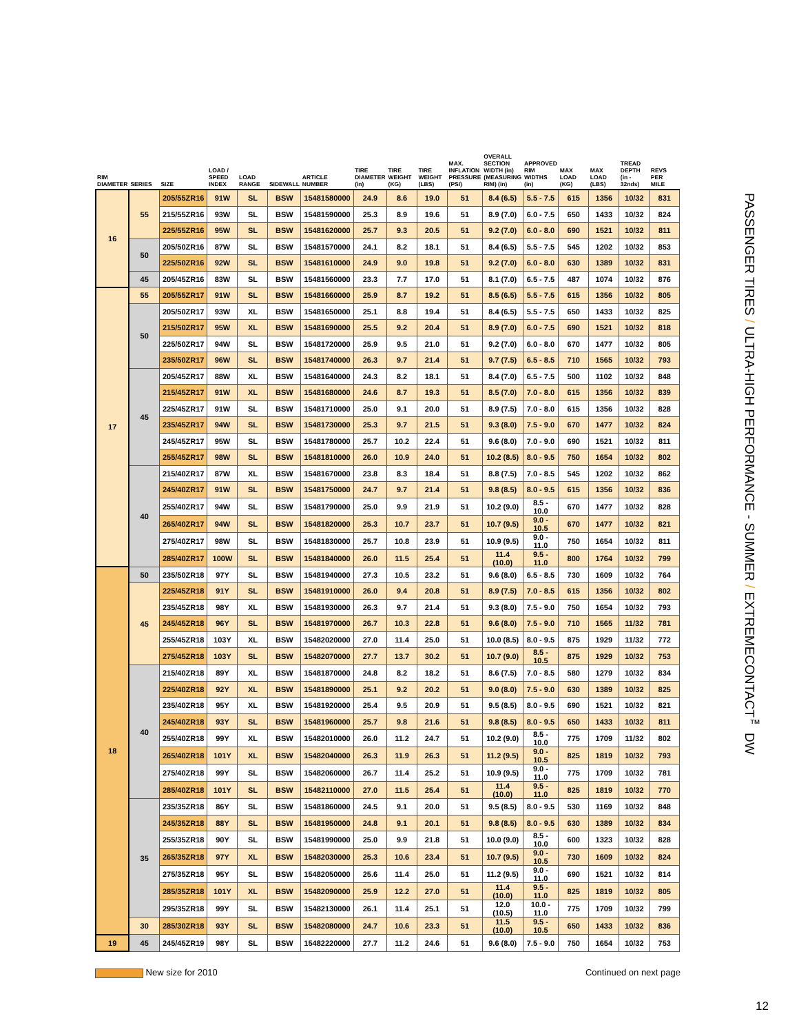| RIM DIAMETER | SERIES | SIZE | LOAD / SPEED INDEX | LOAD RANGE | SIDEWALL | ARTICLE NUMBER | TIRE DIAMETER (in) | TIRE WEIGHT (KG) | TIRE WEIGHT (LBS) | MAX. INFLATION PRESSURE (PSI) | OVERALL SECTION WIDTH (in) (MEASURING RIM) (in) | APPROVED RIM WIDTHS (in) | MAX LOAD (KG) | MAX LOAD (LBS) | TREAD DEPTH (in - 32nds) | REVS PER MILE |
| --- | --- | --- | --- | --- | --- | --- | --- | --- | --- | --- | --- | --- | --- | --- | --- | --- |
| 16 | 55 | 205/55ZR16 | 91W | SL | BSW | 15481580000 | 24.9 | 8.6 | 19.0 | 51 | 8.4 (6.5) | 5.5 - 7.5 | 615 | 1356 | 10/32 | 831 |
| | | 215/55ZR16 | 93W | SL | BSW | 15481590000 | 25.3 | 8.9 | 19.6 | 51 | 8.9 (7.0) | 6.0 - 7.5 | 650 | 1433 | 10/32 | 824 |
| | | 225/55ZR16 | 95W | SL | BSW | 15481620000 | 25.7 | 9.3 | 20.5 | 51 | 9.2 (7.0) | 6.0 - 8.0 | 690 | 1521 | 10/32 | 811 |
| | 50 | 205/50ZR16 | 87W | SL | BSW | 15481570000 | 24.1 | 8.2 | 18.1 | 51 | 8.4 (6.5) | 5.5 - 7.5 | 545 | 1202 | 10/32 | 853 |
| | | 225/50ZR16 | 92W | SL | BSW | 15481610000 | 24.9 | 9.0 | 19.8 | 51 | 9.2 (7.0) | 6.0 - 8.0 | 630 | 1389 | 10/32 | 831 |
| | 45 | 205/45ZR16 | 83W | SL | BSW | 15481560000 | 23.3 | 7.7 | 17.0 | 51 | 8.1 (7.0) | 6.5 - 7.5 | 487 | 1074 | 10/32 | 876 |
| 17 | 55 | 205/55ZR17 | 91W | SL | BSW | 15481660000 | 25.9 | 8.7 | 19.2 | 51 | 8.5 (6.5) | 5.5 - 7.5 | 615 | 1356 | 10/32 | 805 |
| | 50 | 205/50ZR17 | 93W | XL | BSW | 15481650000 | 25.1 | 8.8 | 19.4 | 51 | 8.4 (6.5) | 5.5 - 7.5 | 650 | 1433 | 10/32 | 825 |
| | | 215/50ZR17 | 95W | XL | BSW | 15481690000 | 25.5 | 9.2 | 20.4 | 51 | 8.9 (7.0) | 6.0 - 7.5 | 690 | 1521 | 10/32 | 818 |
| | | 225/50ZR17 | 94W | SL | BSW | 15481720000 | 25.9 | 9.5 | 21.0 | 51 | 9.2 (7.0) | 6.0 - 8.0 | 670 | 1477 | 10/32 | 805 |
| | | 235/50ZR17 | 96W | SL | BSW | 15481740000 | 26.3 | 9.7 | 21.4 | 51 | 9.7 (7.5) | 6.5 - 8.5 | 710 | 1565 | 10/32 | 793 |
| | 45 | 205/45ZR17 | 88W | XL | BSW | 15481640000 | 24.3 | 8.2 | 18.1 | 51 | 8.4 (7.0) | 6.5 - 7.5 | 500 | 1102 | 10/32 | 848 |
| | | 215/45ZR17 | 91W | XL | BSW | 15481680000 | 24.6 | 8.7 | 19.3 | 51 | 8.5 (7.0) | 7.0 - 8.0 | 615 | 1356 | 10/32 | 839 |
| | | 225/45ZR17 | 91W | SL | BSW | 15481710000 | 25.0 | 9.1 | 20.0 | 51 | 8.9 (7.5) | 7.0 - 8.0 | 615 | 1356 | 10/32 | 828 |
| | | 235/45ZR17 | 94W | SL | BSW | 15481730000 | 25.3 | 9.7 | 21.5 | 51 | 9.3 (8.0) | 7.5 - 9.0 | 670 | 1477 | 10/32 | 824 |
| | | 245/45ZR17 | 95W | SL | BSW | 15481780000 | 25.7 | 10.2 | 22.4 | 51 | 9.6 (8.0) | 7.0 - 9.0 | 690 | 1521 | 10/32 | 811 |
| | | 255/45ZR17 | 98W | SL | BSW | 15481810000 | 26.0 | 10.9 | 24.0 | 51 | 10.2 (8.5) | 8.0 - 9.5 | 750 | 1654 | 10/32 | 802 |
| | 40 | 215/40ZR17 | 87W | XL | BSW | 15481670000 | 23.8 | 8.3 | 18.4 | 51 | 8.8 (7.5) | 7.0 - 8.5 | 545 | 1202 | 10/32 | 862 |
| | | 245/40ZR17 | 91W | SL | BSW | 15481750000 | 24.7 | 9.7 | 21.4 | 51 | 9.8 (8.5) | 8.0 - 9.5 | 615 | 1356 | 10/32 | 836 |
| | | 255/40ZR17 | 94W | SL | BSW | 15481790000 | 25.0 | 9.9 | 21.9 | 51 | 10.2 (9.0) | 8.5 - 10.0 | 670 | 1477 | 10/32 | 828 |
| | | 265/40ZR17 | 94W | SL | BSW | 15481820000 | 25.3 | 10.7 | 23.7 | 51 | 10.7 (9.5) | 9.0 - 10.5 | 670 | 1477 | 10/32 | 821 |
| | | 275/40ZR17 | 98W | SL | BSW | 15481830000 | 25.7 | 10.8 | 23.9 | 51 | 10.9 (9.5) | 9.0 - 11.0 | 750 | 1654 | 10/32 | 811 |
| | | 285/40ZR17 | 100W | SL | BSW | 15481840000 | 26.0 | 11.5 | 25.4 | 51 | 11.4 (10.0) | 9.5 - 11.0 | 800 | 1764 | 10/32 | 799 |
| 18 | 50 | 235/50ZR18 | 97Y | SL | BSW | 15481940000 | 27.3 | 10.5 | 23.2 | 51 | 9.6 (8.0) | 6.5 - 8.5 | 730 | 1609 | 10/32 | 764 |
| | 45 | 225/45ZR18 | 91Y | SL | BSW | 15481910000 | 26.0 | 9.4 | 20.8 | 51 | 8.9 (7.5) | 7.0 - 8.5 | 615 | 1356 | 10/32 | 802 |
| | | 235/45ZR18 | 98Y | XL | BSW | 15481930000 | 26.3 | 9.7 | 21.4 | 51 | 9.3 (8.0) | 7.5 - 9.0 | 750 | 1654 | 10/32 | 793 |
| | | 245/45ZR18 | 96Y | SL | BSW | 15481970000 | 26.7 | 10.3 | 22.8 | 51 | 9.6 (8.0) | 7.5 - 9.0 | 710 | 1565 | 11/32 | 781 |
| | | 255/45ZR18 | 103Y | XL | BSW | 15482020000 | 27.0 | 11.4 | 25.0 | 51 | 10.0 (8.5) | 8.0 - 9.5 | 875 | 1929 | 11/32 | 772 |
| | | 275/45ZR18 | 103Y | SL | BSW | 15482070000 | 27.7 | 13.7 | 30.2 | 51 | 10.7 (9.0) | 8.5 - 10.5 | 875 | 1929 | 10/32 | 753 |
| | 40 | 215/40ZR18 | 89Y | XL | BSW | 15481870000 | 24.8 | 8.2 | 18.2 | 51 | 8.6 (7.5) | 7.0 - 8.5 | 580 | 1279 | 10/32 | 834 |
| | | 225/40ZR18 | 92Y | XL | BSW | 15481890000 | 25.1 | 9.2 | 20.2 | 51 | 9.0 (8.0) | 7.5 - 9.0 | 630 | 1389 | 10/32 | 825 |
| | | 235/40ZR18 | 95Y | XL | BSW | 15481920000 | 25.4 | 9.5 | 20.9 | 51 | 9.5 (8.5) | 8.0 - 9.5 | 690 | 1521 | 10/32 | 821 |
| | | 245/40ZR18 | 93Y | SL | BSW | 15481960000 | 25.7 | 9.8 | 21.6 | 51 | 9.8 (8.5) | 8.0 - 9.5 | 650 | 1433 | 10/32 | 811 |
| | | 255/40ZR18 | 99Y | XL | BSW | 15482010000 | 26.0 | 11.2 | 24.7 | 51 | 10.2 (9.0) | 8.5 - 10.0 | 775 | 1709 | 11/32 | 802 |
| | | 265/40ZR18 | 101Y | XL | BSW | 15482040000 | 26.3 | 11.9 | 26.3 | 51 | 11.2 (9.5) | 9.0 - 10.5 | 825 | 1819 | 10/32 | 793 |
| | | 275/40ZR18 | 99Y | SL | BSW | 15482060000 | 26.7 | 11.4 | 25.2 | 51 | 10.9 (9.5) | 9.0 - 11.0 | 775 | 1709 | 10/32 | 781 |
| | | 285/40ZR18 | 101Y | SL | BSW | 15482110000 | 27.0 | 11.5 | 25.4 | 51 | 11.4 (10.0) | 9.5 - 11.0 | 825 | 1819 | 10/32 | 770 |
| | 35 | 235/35ZR18 | 86Y | SL | BSW | 15481860000 | 24.5 | 9.1 | 20.0 | 51 | 9.5 (8.5) | 8.0 - 9.5 | 530 | 1169 | 10/32 | 848 |
| | | 245/35ZR18 | 88Y | SL | BSW | 15481950000 | 24.8 | 9.1 | 20.1 | 51 | 9.8 (8.5) | 8.0 - 9.5 | 630 | 1389 | 10/32 | 834 |
| | | 255/35ZR18 | 90Y | SL | BSW | 15481990000 | 25.0 | 9.9 | 21.8 | 51 | 10.0 (9.0) | 8.5 - 10.0 | 600 | 1323 | 10/32 | 828 |
| | | 265/35ZR18 | 97Y | XL | BSW | 15482030000 | 25.3 | 10.6 | 23.4 | 51 | 10.7 (9.5) | 9.0 - 10.5 | 730 | 1609 | 10/32 | 824 |
| | | 275/35ZR18 | 95Y | SL | BSW | 15482050000 | 25.6 | 11.4 | 25.0 | 51 | 11.2 (9.5) | 9.0 - 11.0 | 690 | 1521 | 10/32 | 814 |
| | | 285/35ZR18 | 101Y | XL | BSW | 15482090000 | 25.9 | 12.2 | 27.0 | 51 | 11.4 (10.0) | 9.5 - 11.0 | 825 | 1819 | 10/32 | 805 |
| | | 295/35ZR18 | 99Y | SL | BSW | 15482130000 | 26.1 | 11.4 | 25.1 | 51 | 12.0 (10.5) | 10.0 - 11.0 | 775 | 1709 | 10/32 | 799 |
| | 30 | 285/30ZR18 | 93Y | SL | BSW | 15482080000 | 24.7 | 10.6 | 23.3 | 51 | 11.5 (10.0) | 9.5 - 10.5 | 650 | 1433 | 10/32 | 836 |
| 19 | 45 | 245/45ZR19 | 98Y | SL | BSW | 15482220000 | 27.7 | 11.2 | 24.6 | 51 | 9.6 (8.0) | 7.5 - 9.0 | 750 | 1654 | 10/32 | 753 |
PASSENGER TIRES / ULTRA-HIGH PERFORMANCE - SUMMER / EXTREMECONTACT<sup>™</sup> DW
New size for 2010 Continued on next page
12